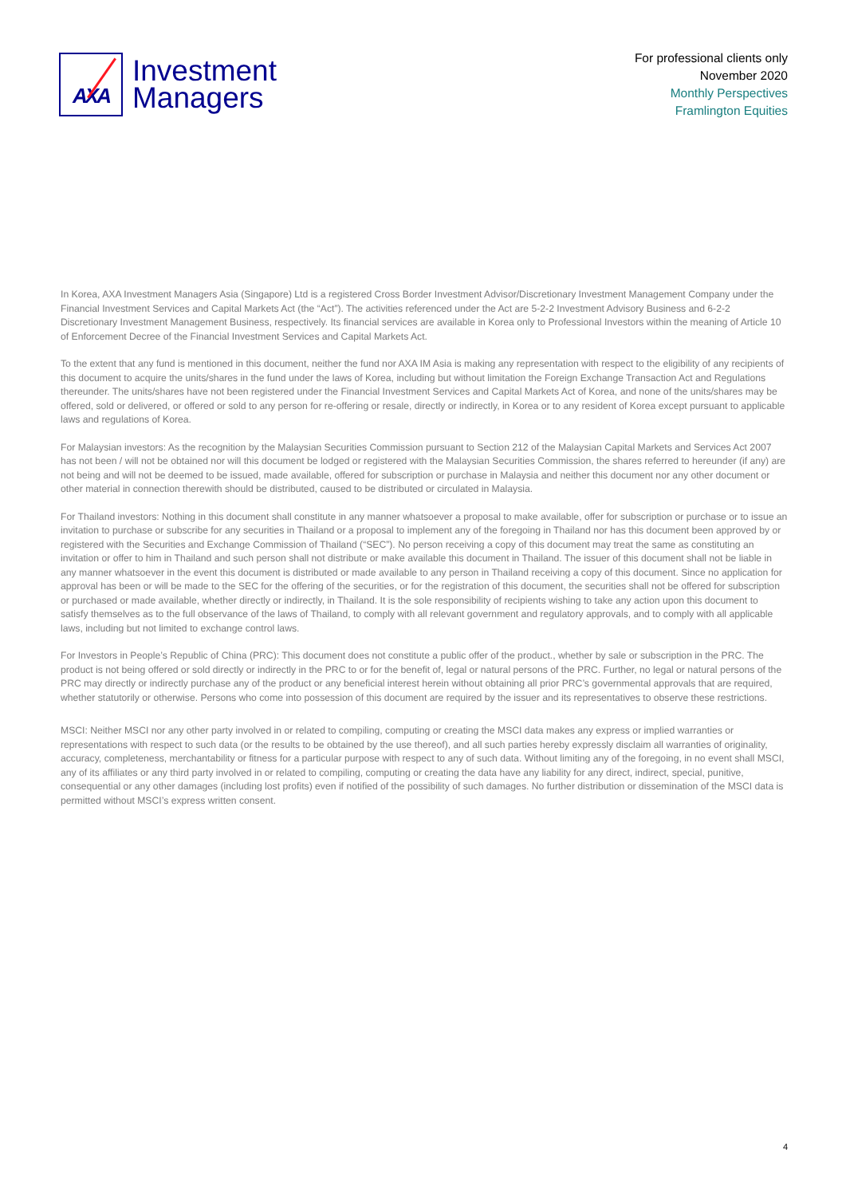AXA
Investment
Managers
For professional clients only
November 2020
Monthly Perspectives
Framlington Equities
In Korea, AXA Investment Managers Asia (Singapore) Ltd is a registered Cross Border Investment Advisor/Discretionary Investment Management Company under the Financial Investment Services and Capital Markets Act (the “Act”). The activities referenced under the Act are 5-2-2 Investment Advisory Business and 6-2-2 Discretionary Investment Management Business, respectively. Its financial services are available in Korea only to Professional Investors within the meaning of Article 10 of Enforcement Decree of the Financial Investment Services and Capital Markets Act.
To the extent that any fund is mentioned in this document, neither the fund nor AXA IM Asia is making any representation with respect to the eligibility of any recipients of this document to acquire the units/shares in the fund under the laws of Korea, including but without limitation the Foreign Exchange Transaction Act and Regulations thereunder. The units/shares have not been registered under the Financial Investment Services and Capital Markets Act of Korea, and none of the units/shares may be offered, sold or delivered, or offered or sold to any person for re-offering or resale, directly or indirectly, in Korea or to any resident of Korea except pursuant to applicable laws and regulations of Korea.
For Malaysian investors: As the recognition by the Malaysian Securities Commission pursuant to Section 212 of the Malaysian Capital Markets and Services Act 2007 has not been / will not be obtained nor will this document be lodged or registered with the Malaysian Securities Commission, the shares referred to hereunder (if any) are not being and will not be deemed to be issued, made available, offered for subscription or purchase in Malaysia and neither this document nor any other document or other material in connection therewith should be distributed, caused to be distributed or circulated in Malaysia.
For Thailand investors: Nothing in this document shall constitute in any manner whatsoever a proposal to make available, offer for subscription or purchase or to issue an invitation to purchase or subscribe for any securities in Thailand or a proposal to implement any of the foregoing in Thailand nor has this document been approved by or registered with the Securities and Exchange Commission of Thailand (“SEC”). No person receiving a copy of this document may treat the same as constituting an invitation or offer to him in Thailand and such person shall not distribute or make available this document in Thailand. The issuer of this document shall not be liable in any manner whatsoever in the event this document is distributed or made available to any person in Thailand receiving a copy of this document. Since no application for approval has been or will be made to the SEC for the offering of the securities, or for the registration of this document, the securities shall not be offered for subscription or purchased or made available, whether directly or indirectly, in Thailand. It is the sole responsibility of recipients wishing to take any action upon this document to satisfy themselves as to the full observance of the laws of Thailand, to comply with all relevant government and regulatory approvals, and to comply with all applicable laws, including but not limited to exchange control laws.
For Investors in People’s Republic of China (PRC): This document does not constitute a public offer of the product., whether by sale or subscription in the PRC. The product is not being offered or sold directly or indirectly in the PRC to or for the benefit of, legal or natural persons of the PRC. Further, no legal or natural persons of the PRC may directly or indirectly purchase any of the product or any beneficial interest herein without obtaining all prior PRC’s governmental approvals that are required, whether statutorily or otherwise. Persons who come into possession of this document are required by the issuer and its representatives to observe these restrictions.
MSCI: Neither MSCI nor any other party involved in or related to compiling, computing or creating the MSCI data makes any express or implied warranties or representations with respect to such data (or the results to be obtained by the use thereof), and all such parties hereby expressly disclaim all warranties of originality, accuracy, completeness, merchantability or fitness for a particular purpose with respect to any of such data. Without limiting any of the foregoing, in no event shall MSCI, any of its affiliates or any third party involved in or related to compiling, computing or creating the data have any liability for any direct, indirect, special, punitive, consequential or any other damages (including lost profits) even if notified of the possibility of such damages. No further distribution or dissemination of the MSCI data is permitted without MSCI’s express written consent.
4